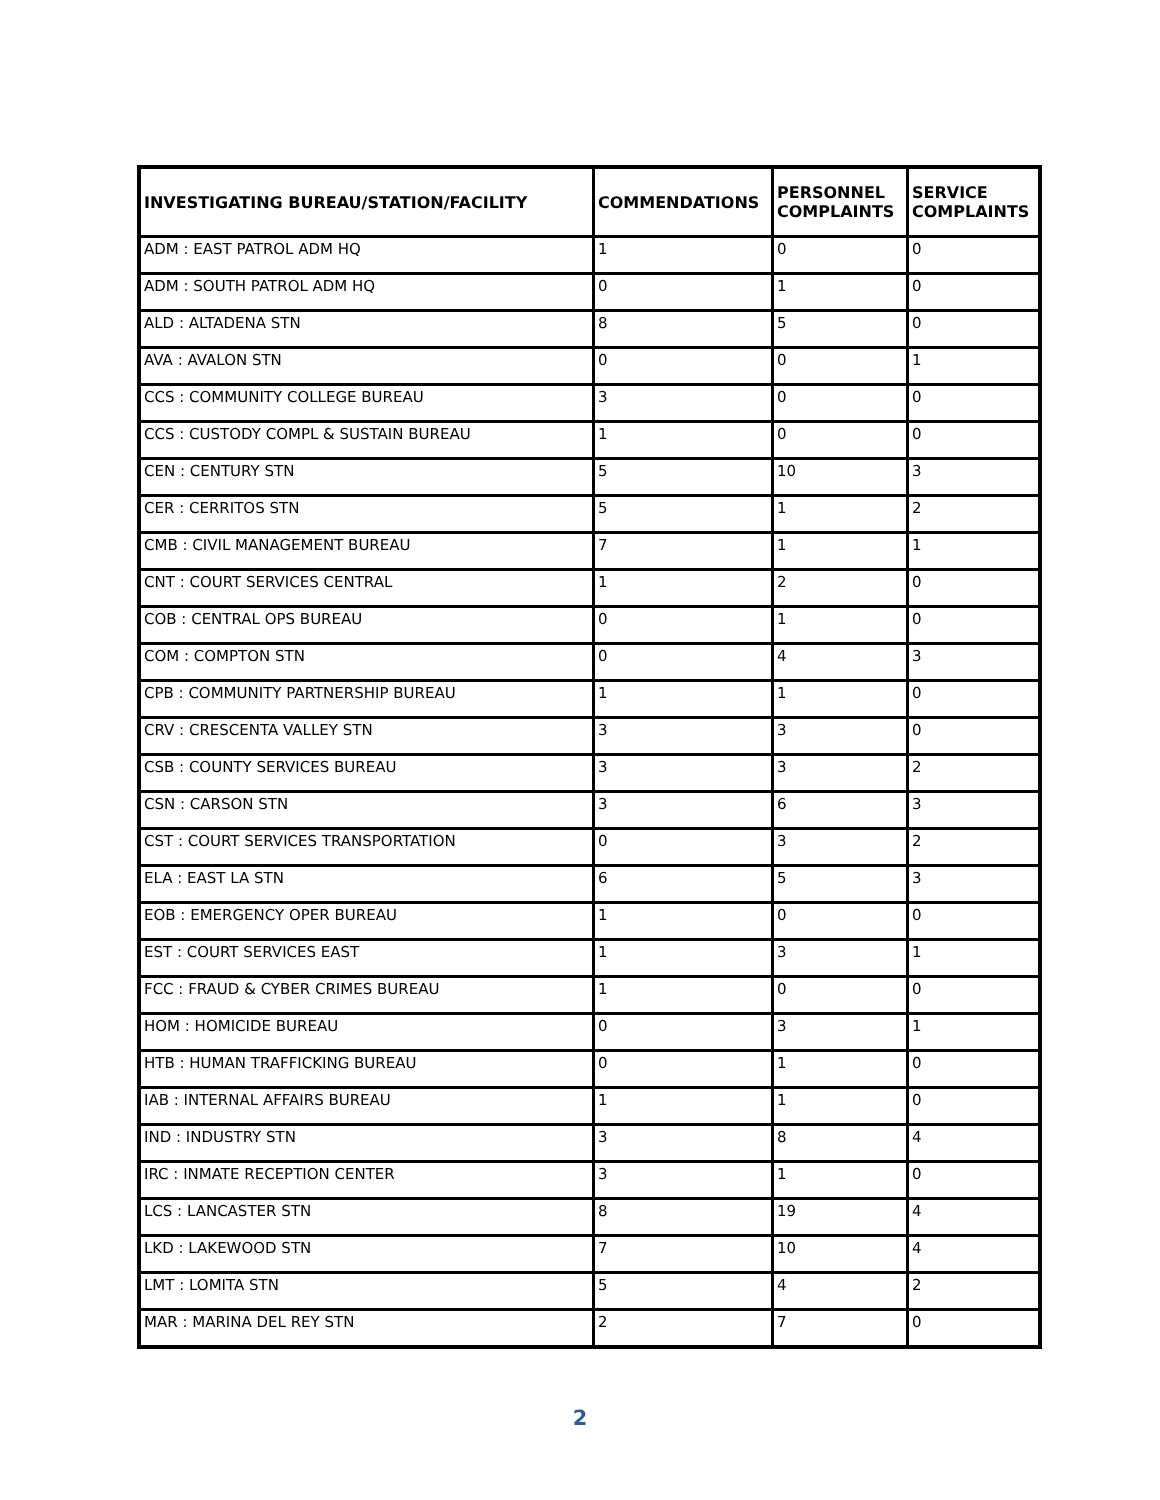| INVESTIGATING BUREAU/STATION/FACILITY | COMMENDATIONS | PERSONNEL COMPLAINTS | SERVICE COMPLAINTS |
| --- | --- | --- | --- |
| ADM : EAST PATROL ADM HQ | 1 | 0 | 0 |
| ADM : SOUTH PATROL ADM HQ | 0 | 1 | 0 |
| ALD : ALTADENA STN | 8 | 5 | 0 |
| AVA : AVALON STN | 0 | 0 | 1 |
| CCS : COMMUNITY COLLEGE BUREAU | 3 | 0 | 0 |
| CCS : CUSTODY COMPL & SUSTAIN BUREAU | 1 | 0 | 0 |
| CEN : CENTURY STN | 5 | 10 | 3 |
| CER : CERRITOS STN | 5 | 1 | 2 |
| CMB : CIVIL MANAGEMENT BUREAU | 7 | 1 | 1 |
| CNT : COURT SERVICES CENTRAL | 1 | 2 | 0 |
| COB : CENTRAL OPS BUREAU | 0 | 1 | 0 |
| COM : COMPTON STN | 0 | 4 | 3 |
| CPB : COMMUNITY PARTNERSHIP BUREAU | 1 | 1 | 0 |
| CRV : CRESCENTA VALLEY STN | 3 | 3 | 0 |
| CSB : COUNTY SERVICES BUREAU | 3 | 3 | 2 |
| CSN : CARSON STN | 3 | 6 | 3 |
| CST : COURT SERVICES TRANSPORTATION | 0 | 3 | 2 |
| ELA : EAST LA STN | 6 | 5 | 3 |
| EOB : EMERGENCY OPER BUREAU | 1 | 0 | 0 |
| EST : COURT SERVICES EAST | 1 | 3 | 1 |
| FCC : FRAUD & CYBER CRIMES BUREAU | 1 | 0 | 0 |
| HOM : HOMICIDE BUREAU | 0 | 3 | 1 |
| HTB : HUMAN TRAFFICKING BUREAU | 0 | 1 | 0 |
| IAB : INTERNAL AFFAIRS BUREAU | 1 | 1 | 0 |
| IND : INDUSTRY STN | 3 | 8 | 4 |
| IRC : INMATE RECEPTION CENTER | 3 | 1 | 0 |
| LCS : LANCASTER STN | 8 | 19 | 4 |
| LKD : LAKEWOOD STN | 7 | 10 | 4 |
| LMT : LOMITA STN | 5 | 4 | 2 |
| MAR : MARINA DEL REY STN | 2 | 7 | 0 |
2